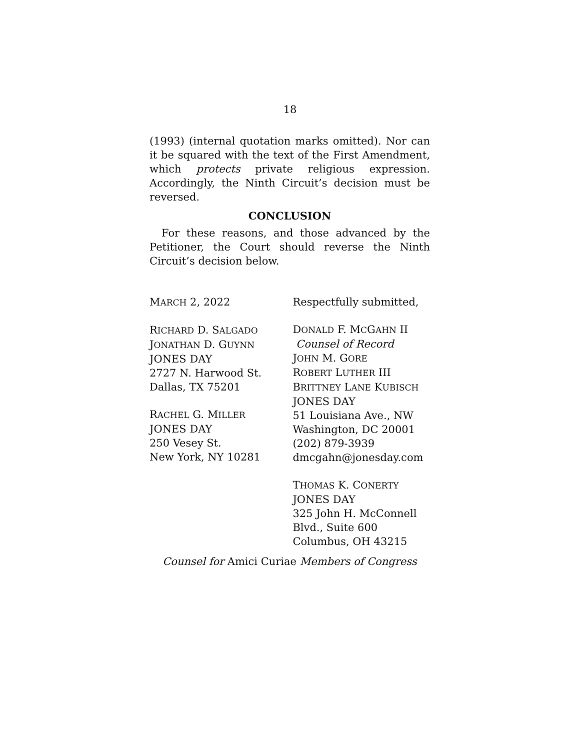18
(1993) (internal quotation marks omitted). Nor can it be squared with the text of the First Amendment, which protects private religious expression. Accordingly, the Ninth Circuit’s decision must be reversed.
CONCLUSION
For these reasons, and those advanced by the Petitioner, the Court should reverse the Ninth Circuit’s decision below.
MARCH 2, 2022
RICHARD D. SALGADO
JONATHAN D. GUYNN
JONES DAY
2727 N. Harwood St.
Dallas, TX 75201
RACHEL G. MILLER
JONES DAY
250 Vesey St.
New York, NY 10281
Respectfully submitted,
DONALD F. MCGAHN II
Counsel of Record
JOHN M. GORE
ROBERT LUTHER III
BRITTNEY LANE KUBISCH
JONES DAY
51 Louisiana Ave., NW
Washington, DC 20001
(202) 879-3939
dmcgahn@jonesday.com
THOMAS K. CONERTY
JONES DAY
325 John H. McConnell
Blvd., Suite 600
Columbus, OH 43215
Counsel for Amici Curiae Members of Congress